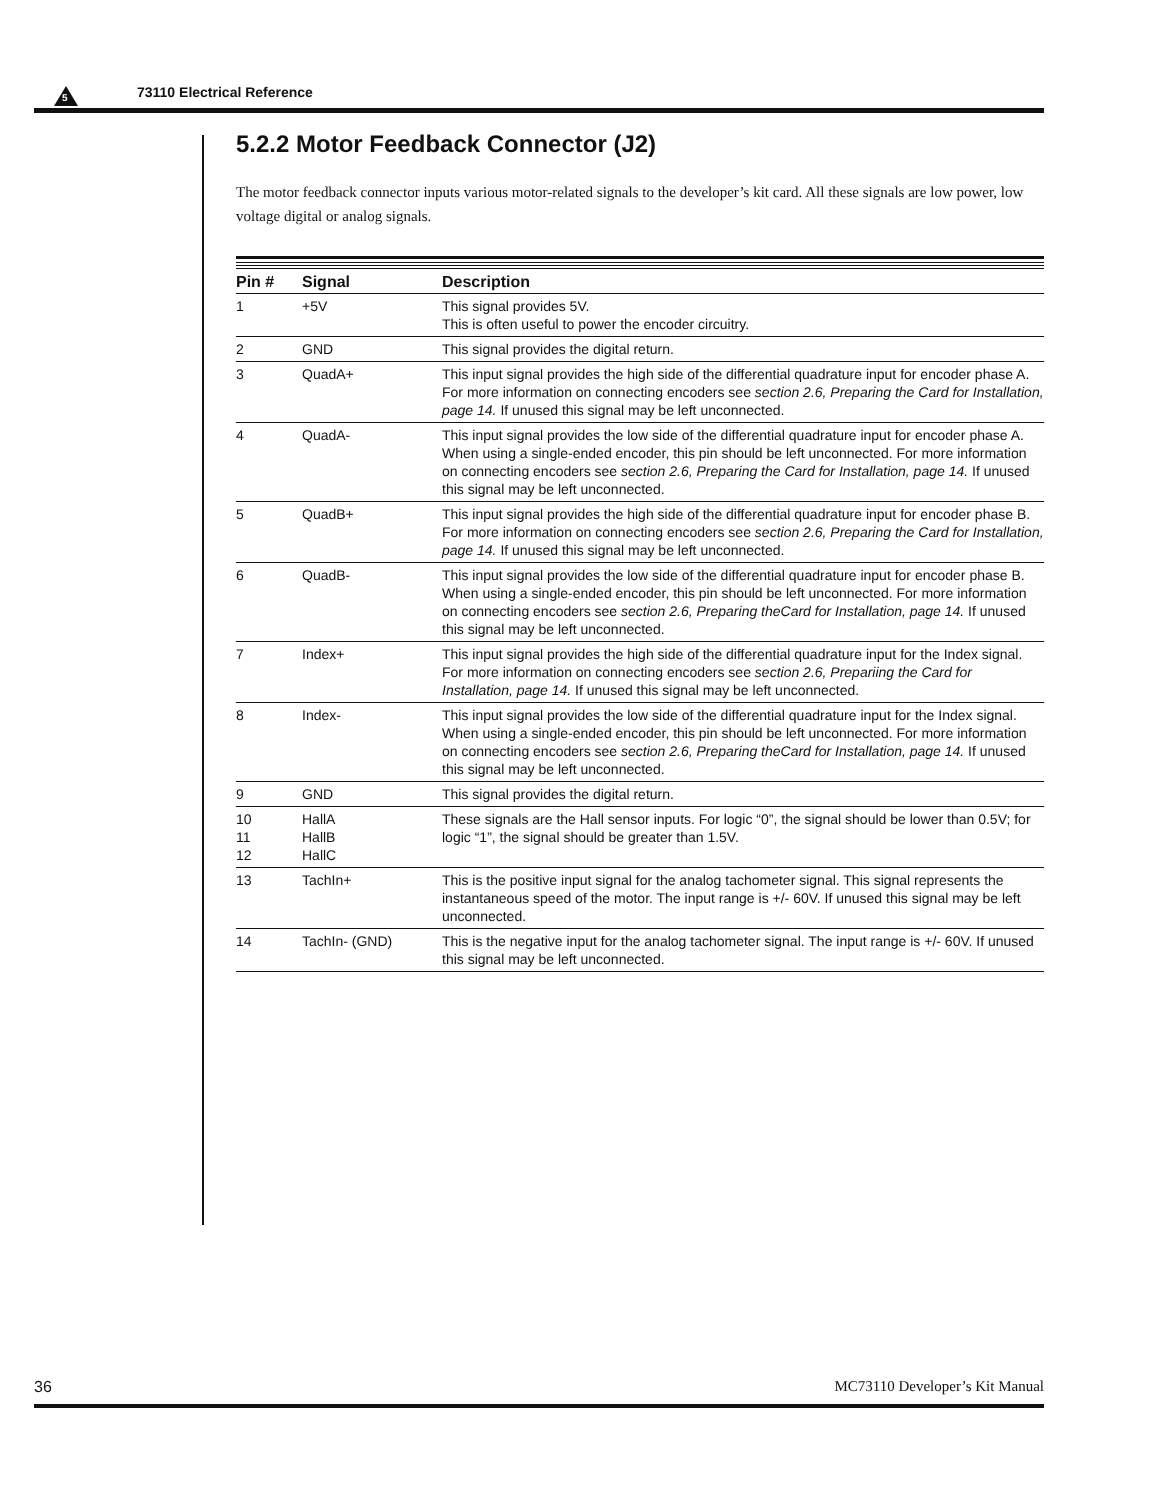5 73110 Electrical Reference
5.2.2 Motor Feedback Connector (J2)
The motor feedback connector inputs various motor-related signals to the developer’s kit card. All these signals are low power, low voltage digital or analog signals.
| Pin # | Signal | Description |
| --- | --- | --- |
| 1 | +5V | This signal provides 5V. This is often useful to power the encoder circuitry. |
| 2 | GND | This signal provides the digital return. |
| 3 | QuadA+ | This input signal provides the high side of the differential quadrature input for encoder phase A. For more information on connecting encoders see section 2.6, Preparing the Card for Installation, page 14. If unused this signal may be left unconnected. |
| 4 | QuadA- | This input signal provides the low side of the differential quadrature input for encoder phase A. When using a single-ended encoder, this pin should be left unconnected. For more information on connecting encoders see section 2.6, Preparing the Card for Installation, page 14. If unused this signal may be left unconnected. |
| 5 | QuadB+ | This input signal provides the high side of the differential quadrature input for encoder phase B. For more information on connecting encoders see section 2.6, Preparing the Card for Installation, page 14. If unused this signal may be left unconnected. |
| 6 | QuadB- | This input signal provides the low side of the differential quadrature input for encoder phase B. When using a single-ended encoder, this pin should be left unconnected. For more information on connecting encoders see section 2.6, Preparing theCard for Installation, page 14. If unused this signal may be left unconnected. |
| 7 | Index+ | This input signal provides the high side of the differential quadrature input for the Index signal. For more information on connecting encoders see section 2.6, Prepariing the Card for Installation, page 14. If unused this signal may be left unconnected. |
| 8 | Index- | This input signal provides the low side of the differential quadrature input for the Index signal. When using a single-ended encoder, this pin should be left unconnected. For more information on connecting encoders see section 2.6, Preparing theCard for Installation, page 14. If unused this signal may be left unconnected. |
| 9 | GND | This signal provides the digital return. |
| 10 11 12 | HallA HallB HallC | These signals are the Hall sensor inputs. For logic “0”, the signal should be lower than 0.5V; for logic “1”, the signal should be greater than 1.5V. |
| 13 | TachIn+ | This is the positive input signal for the analog tachometer signal. This signal represents the instantaneous speed of the motor. The input range is +/- 60V. If unused this signal may be left unconnected. |
| 14 | TachIn- (GND) | This is the negative input for the analog tachometer signal. The input range is +/- 60V. If unused this signal may be left unconnected. |
36 MC73110 Developer’s Kit Manual